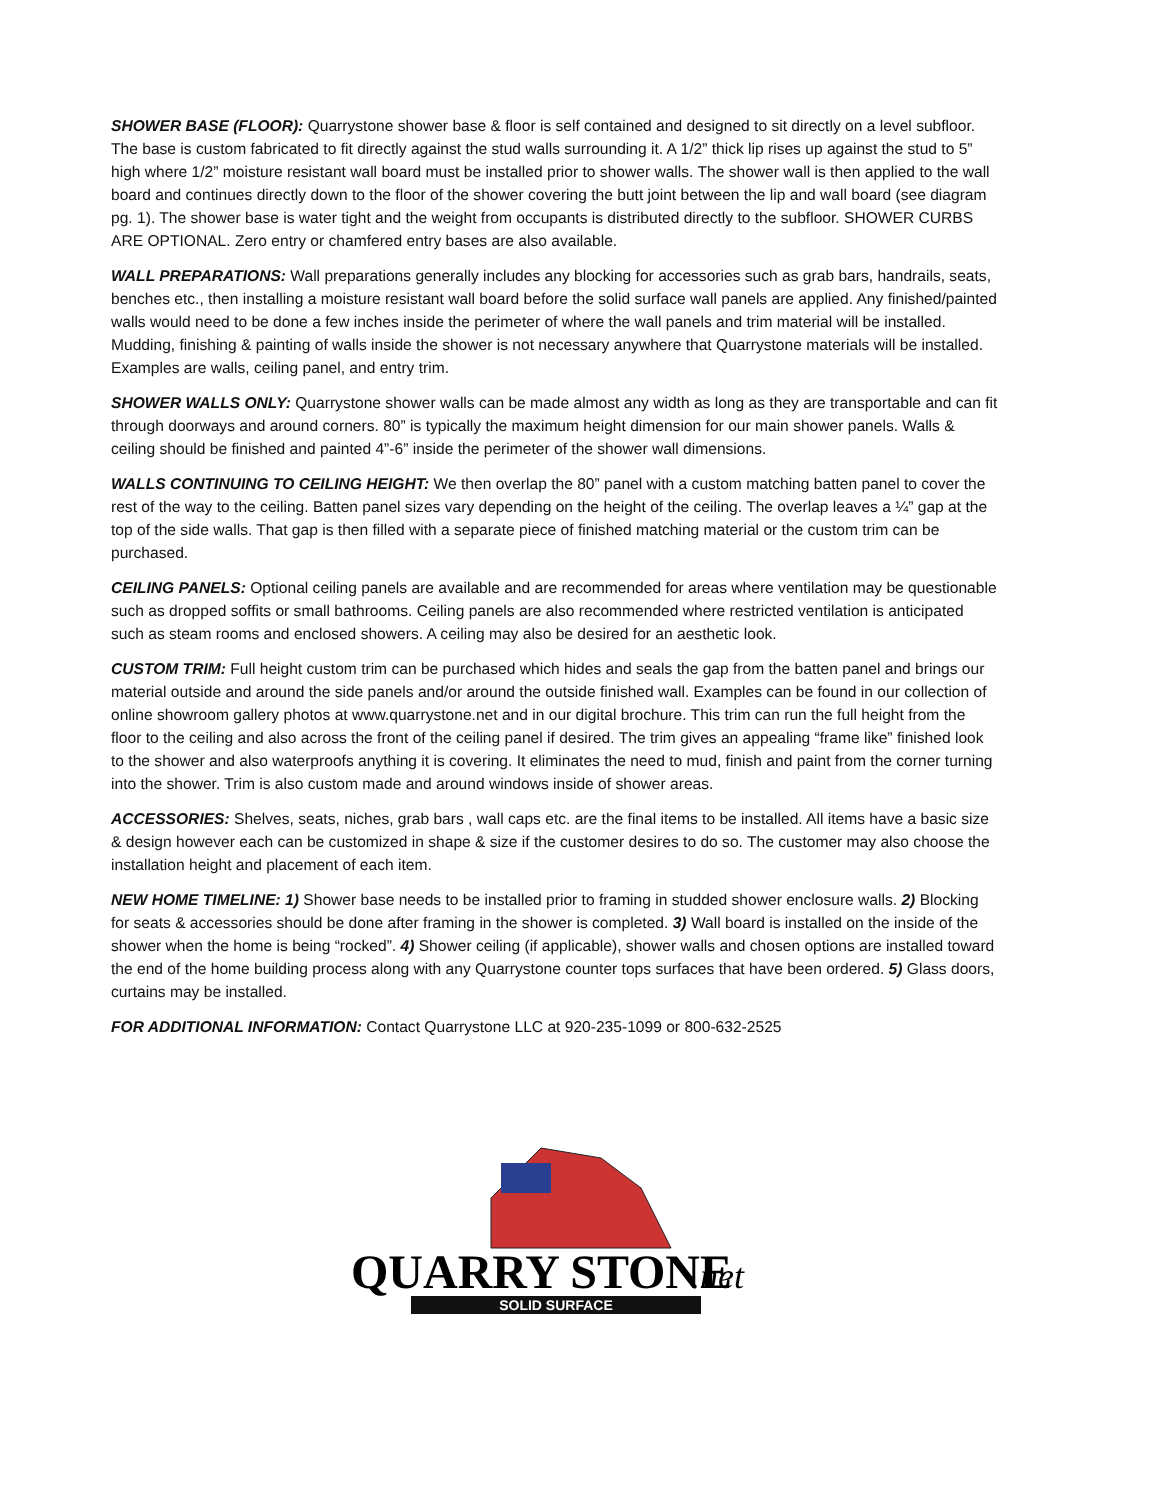SHOWER BASE (FLOOR): Quarrystone shower base & floor is self contained and designed to sit directly on a level subfloor. The base is custom fabricated to fit directly against the stud walls surrounding it. A 1/2” thick lip rises up against the stud to 5” high where 1/2” moisture resistant wall board must be installed prior to shower walls. The shower wall is then applied to the wall board and continues directly down to the floor of the shower covering the butt joint between the lip and wall board (see diagram pg. 1). The shower base is water tight and the weight from occupants is distributed directly to the subfloor. SHOWER CURBS ARE OPTIONAL. Zero entry or chamfered entry bases are also available.
WALL PREPARATIONS: Wall preparations generally includes any blocking for accessories such as grab bars, handrails, seats, benches etc., then installing a moisture resistant wall board before the solid surface wall panels are applied. Any finished/painted walls would need to be done a few inches inside the perimeter of where the wall panels and trim material will be installed. Mudding, finishing & painting of walls inside the shower is not necessary anywhere that Quarrystone materials will be installed. Examples are walls, ceiling panel, and entry trim.
SHOWER WALLS ONLY: Quarrystone shower walls can be made almost any width as long as they are transportable and can fit through doorways and around corners. 80” is typically the maximum height dimension for our main shower panels. Walls & ceiling should be finished and painted 4”-6” inside the perimeter of the shower wall dimensions.
WALLS CONTINUING TO CEILING HEIGHT: We then overlap the 80” panel with a custom matching batten panel to cover the rest of the way to the ceiling. Batten panel sizes vary depending on the height of the ceiling. The overlap leaves a ¼” gap at the top of the side walls. That gap is then filled with a separate piece of finished matching material or the custom trim can be purchased.
CEILING PANELS: Optional ceiling panels are available and are recommended for areas where ventilation may be questionable such as dropped soffits or small bathrooms. Ceiling panels are also recommended where restricted ventilation is anticipated such as steam rooms and enclosed showers. A ceiling may also be desired for an aesthetic look.
CUSTOM TRIM: Full height custom trim can be purchased which hides and seals the gap from the batten panel and brings our material outside and around the side panels and/or around the outside finished wall. Examples can be found in our collection of online showroom gallery photos at www.quarrystone.net and in our digital brochure. This trim can run the full height from the floor to the ceiling and also across the front of the ceiling panel if desired. The trim gives an appealing “frame like” finished look to the shower and also waterproofs anything it is covering. It eliminates the need to mud, finish and paint from the corner turning into the shower. Trim is also custom made and around windows inside of shower areas.
ACCESSORIES: Shelves, seats, niches, grab bars , wall caps etc. are the final items to be installed. All items have a basic size & design however each can be customized in shape & size if the customer desires to do so. The customer may also choose the installation height and placement of each item.
NEW HOME TIMELINE: 1) Shower base needs to be installed prior to framing in studded shower enclosure walls. 2) Blocking for seats & accessories should be done after framing in the shower is completed. 3) Wall board is installed on the inside of the shower when the home is being “rocked”. 4) Shower ceiling (if applicable), shower walls and chosen options are installed toward the end of the home building process along with any Quarrystone counter tops surfaces that have been ordered. 5) Glass doors, curtains may be installed.
FOR ADDITIONAL INFORMATION: Contact Quarrystone LLC at 920-235-1099 or 800-632-2525
QUARRY STONE
.net
SOLID SURFACE